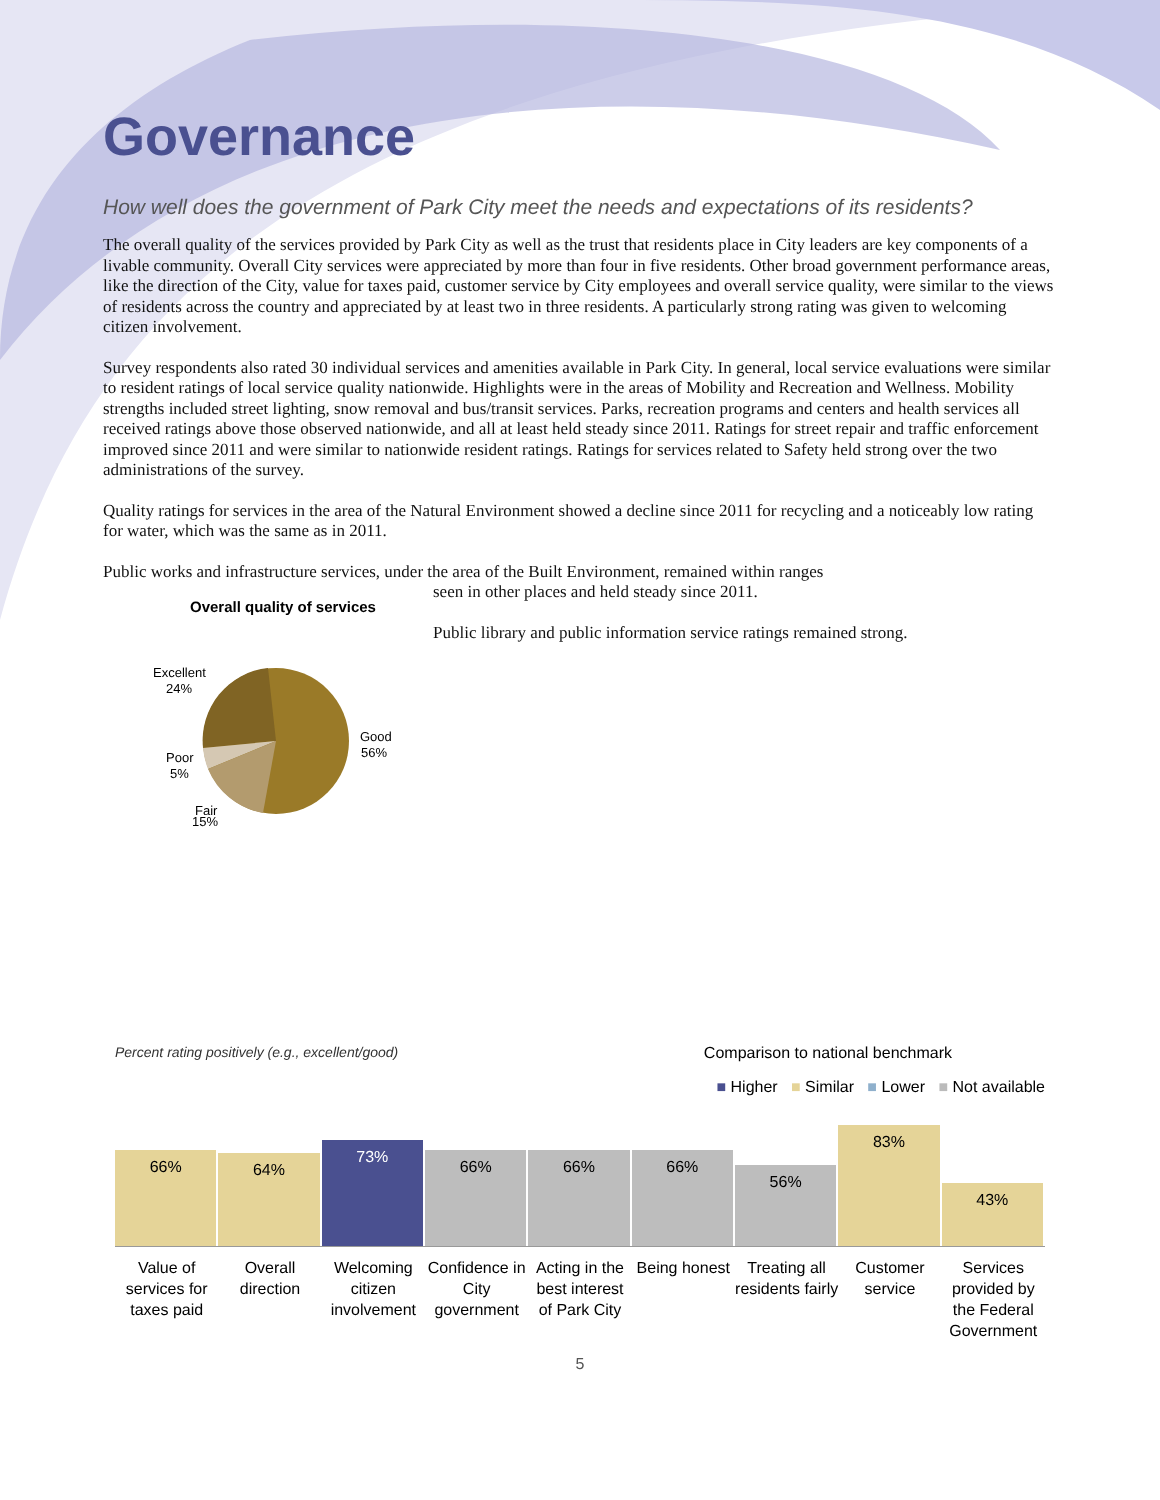Governance
How well does the government of Park City meet the needs and expectations of its residents?
The overall quality of the services provided by Park City as well as the trust that residents place in City leaders are key components of a livable community. Overall City services were appreciated by more than four in five residents. Other broad government performance areas, like the direction of the City, value for taxes paid, customer service by City employees and overall service quality, were similar to the views of residents across the country and appreciated by at least two in three residents. A particularly strong rating was given to welcoming citizen involvement.
Survey respondents also rated 30 individual services and amenities available in Park City. In general, local service evaluations were similar to resident ratings of local service quality nationwide. Highlights were in the areas of Mobility and Recreation and Wellness. Mobility strengths included street lighting, snow removal and bus/transit services. Parks, recreation programs and centers and health services all received ratings above those observed nationwide, and all at least held steady since 2011. Ratings for street repair and traffic enforcement improved since 2011 and were similar to nationwide resident ratings. Ratings for services related to Safety held strong over the two administrations of the survey.
Quality ratings for services in the area of the Natural Environment showed a decline since 2011 for recycling and a noticeably low rating for water, which was the same as in 2011.
Public works and infrastructure services, under the area of the Built Environment, remained within ranges
Overall quality of services
Excellent
24%
Good
56%
Poor
5%
Fair
15%
seen in other places and held steady since 2011.
Public library and public information service ratings remained strong.
Percent rating positively (e.g., excellent/good) Comparison to national benchmark
■ Higher ■ Similar ■ Lower ■ Not available
66%
64%
73%
66%
66%
66%
56%
83%
43%
Value of services for taxes paid
Overall direction Welcoming citizen involvement Confidence in City government Acting in the best interest of Park City
Being honest Treating all residents fairly Customer service Services provided by the Federal Government
5